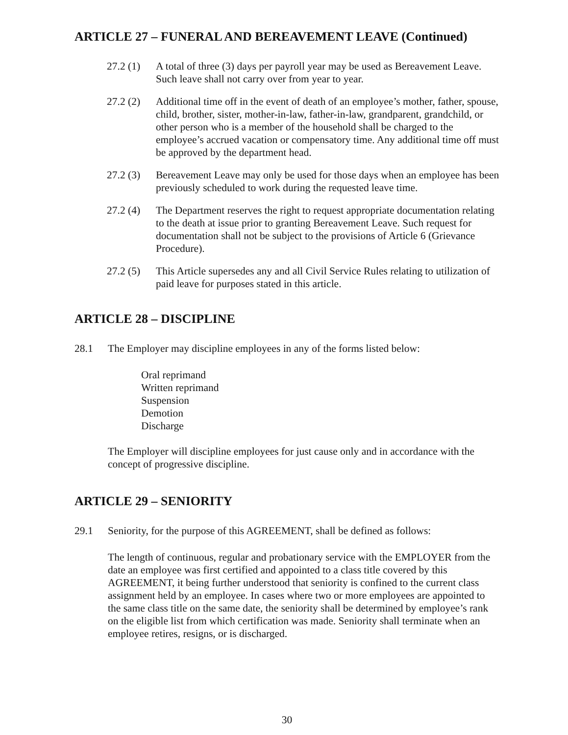ARTICLE 27 – FUNERAL AND BEREAVEMENT LEAVE (Continued)
27.2 (1)
A total of three (3) days per payroll year may be used as Bereavement Leave. Such leave shall not carry over from year to year.
27.2 (2)
Additional time off in the event of death of an employee’s mother, father, spouse, child, brother, sister, mother-in-law, father-in-law, grandparent, grandchild, or other person who is a member of the household shall be charged to the employee’s accrued vacation or compensatory time. Any additional time off must be approved by the department head.
27.2 (3)
Bereavement Leave may only be used for those days when an employee has been previously scheduled to work during the requested leave time.
27.2 (4)
The Department reserves the right to request appropriate documentation relating to the death at issue prior to granting Bereavement Leave. Such request for documentation shall not be subject to the provisions of Article 6 (Grievance Procedure).
27.2 (5)
This Article supersedes any and all Civil Service Rules relating to utilization of paid leave for purposes stated in this article.
ARTICLE 28 – DISCIPLINE
28.1 The Employer may discipline employees in any of the forms listed below:
Oral reprimand
Written reprimand
Suspension
Demotion
Discharge
The Employer will discipline employees for just cause only and in accordance with the concept of progressive discipline.
ARTICLE 29 – SENIORITY
29.1 Seniority, for the purpose of this AGREEMENT, shall be defined as follows:
The length of continuous, regular and probationary service with the EMPLOYER from the date an employee was first certified and appointed to a class title covered by this AGREEMENT, it being further understood that seniority is confined to the current class assignment held by an employee. In cases where two or more employees are appointed to the same class title on the same date, the seniority shall be determined by employee’s rank on the eligible list from which certification was made. Seniority shall terminate when an employee retires, resigns, or is discharged.
30